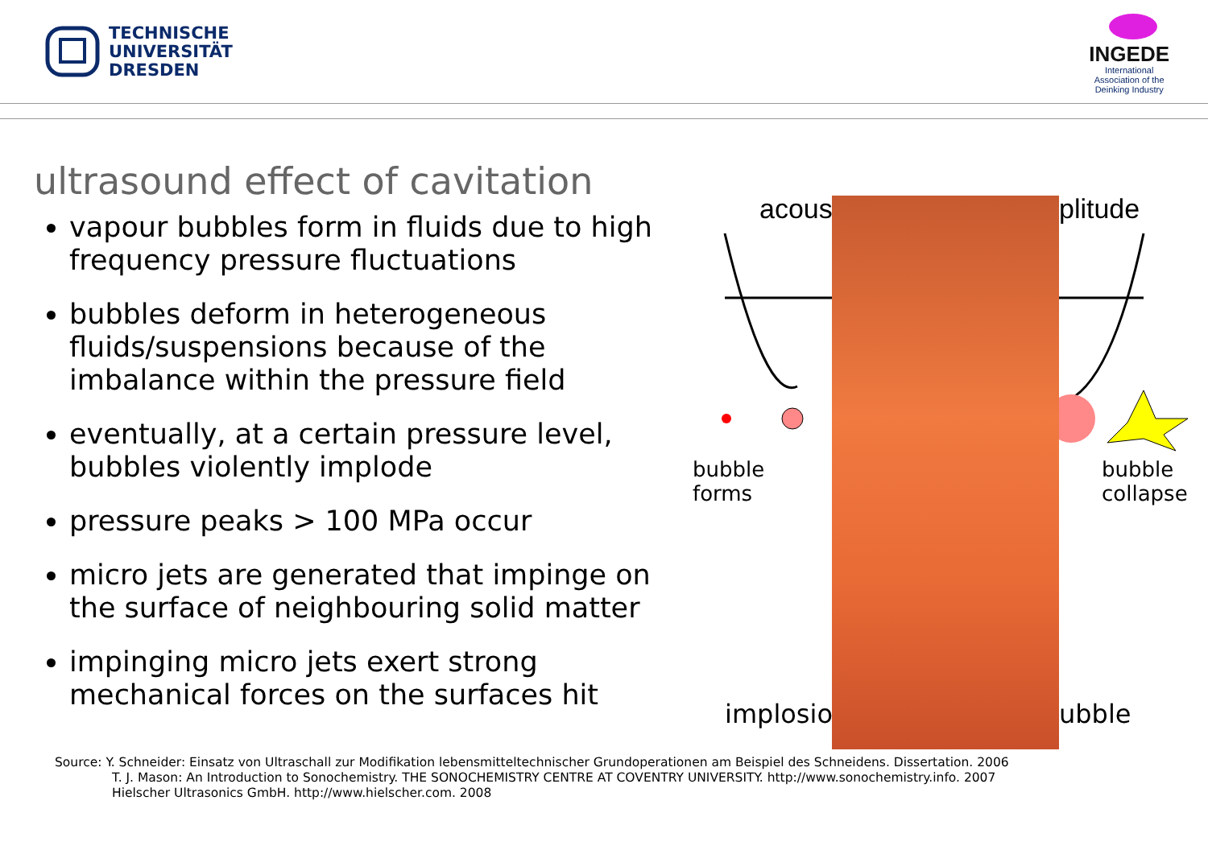TECHNISCHE
UNIVERSITÄT
DRESDEN
INGEDE
International
Association of the
Deinking Industry
ultrasound effect of cavitation
vapour bubbles form in fluids due to high frequency pressure fluctuations
bubbles deform in heterogeneous fluids/suspensions because of the imbalance within the pressure field
eventually, at a certain pressure level, bubbles violently implode
pressure peaks > 100 MPa occur
micro jets are generated that impinge on the surface of neighbouring solid matter
impinging micro jets exert strong mechanical forces on the surfaces hit
acous plitude
bubble
forms
bubble
collapse
implosio ubble
Source: Y. Schneider: Einsatz von Ultraschall zur Modifikation lebensmitteltechnischer Grundoperationen am Beispiel des Schneidens. Dissertation. 2006
T. J. Mason: An Introduction to Sonochemistry. THE SONOCHEMISTRY CENTRE AT COVENTRY UNIVERSITY. http://www.sonochemistry.info. 2007
Hielscher Ultrasonics GmbH. http://www.hielscher.com. 2008